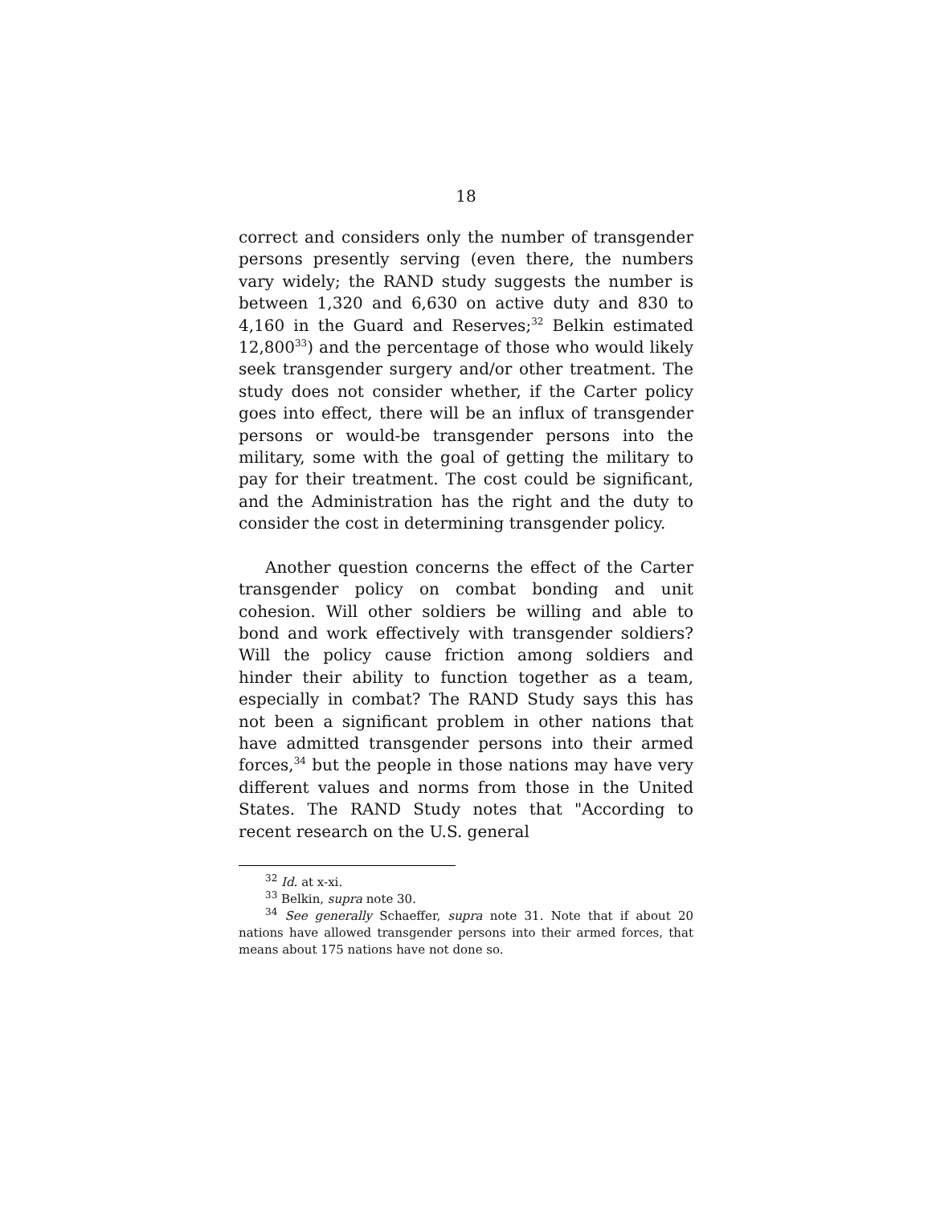18
correct and considers only the number of transgender persons presently serving (even there, the numbers vary widely; the RAND study suggests the number is between 1,320 and 6,630 on active duty and 830 to 4,160 in the Guard and Reserves;<sup>32</sup> Belkin estimated 12,800<sup>33</sup>) and the percentage of those who would likely seek transgender surgery and/or other treatment. The study does not consider whether, if the Carter policy goes into effect, there will be an influx of transgender persons or would-be transgender persons into the military, some with the goal of getting the military to pay for their treatment. The cost could be significant, and the Administration has the right and the duty to consider the cost in determining transgender policy.
Another question concerns the effect of the Carter transgender policy on combat bonding and unit cohesion. Will other soldiers be willing and able to bond and work effectively with transgender soldiers? Will the policy cause friction among soldiers and hinder their ability to function together as a team, especially in combat? The RAND Study says this has not been a significant problem in other nations that have admitted transgender persons into their armed forces,<sup>34</sup> but the people in those nations may have very different values and norms from those in the United States. The RAND Study notes that "According to recent research on the U.S. general
<sup>32</sup> Id. at x-xi.
<sup>33</sup> Belkin, supra note 30.
<sup>34</sup> See generally Schaeffer, supra note 31. Note that if about 20 nations have allowed transgender persons into their armed forces, that means about 175 nations have not done so.